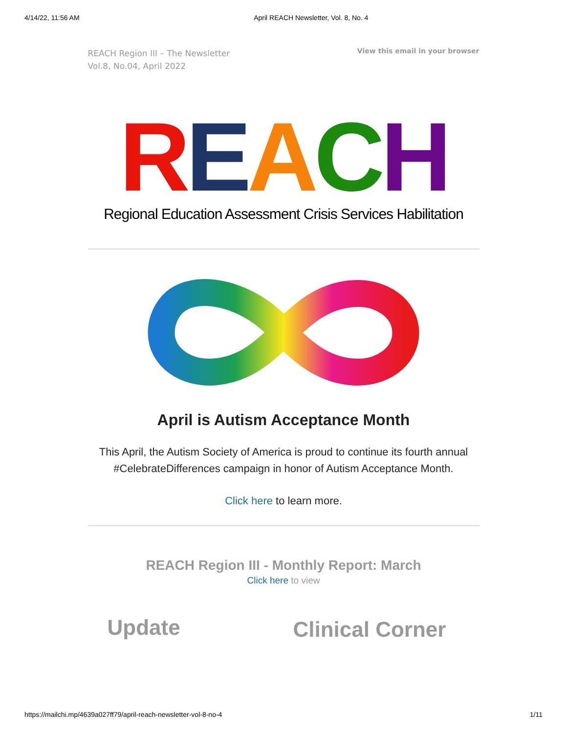4/14/22, 11:56 AM April REACH Newsletter, Vol. 8, No. 4
REACH Region III – The Newsletter
Vol.8, No.04, April 2022
View this email in your browser
REACH
Regional Education Assessment Crisis Services Habilitation
April is Autism Acceptance Month
This April, the Autism Society of America is proud to continue its fourth annual #CelebrateDifferences campaign in honor of Autism Acceptance Month.
Click here to learn more.
REACH Region III - Monthly Report: March
Click here to view
Update
Clinical Corner
https://mailchi.mp/4639a027ff79/april-reach-newsletter-vol-8-no-4 1/11